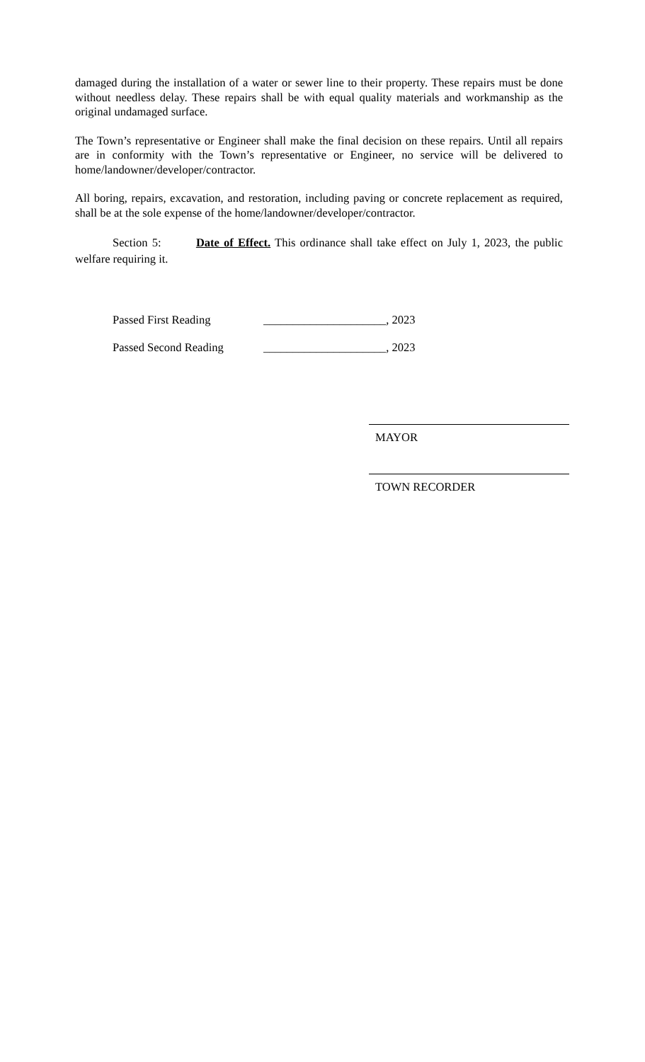damaged during the installation of a water or sewer line to their property. These repairs must be done without needless delay. These repairs shall be with equal quality materials and workmanship as the original undamaged surface.
The Town’s representative or Engineer shall make the final decision on these repairs. Until all repairs are in conformity with the Town’s representative or Engineer, no service will be delivered to home/landowner/developer/contractor.
All boring, repairs, excavation, and restoration, including paving or concrete replacement as required, shall be at the sole expense of the home/landowner/developer/contractor.
Section 5: Date of Effect. This ordinance shall take effect on July 1, 2023, the public welfare requiring it.
Passed First Reading _____________________, 2023
Passed Second Reading _____________________, 2023
MAYOR
TOWN RECORDER